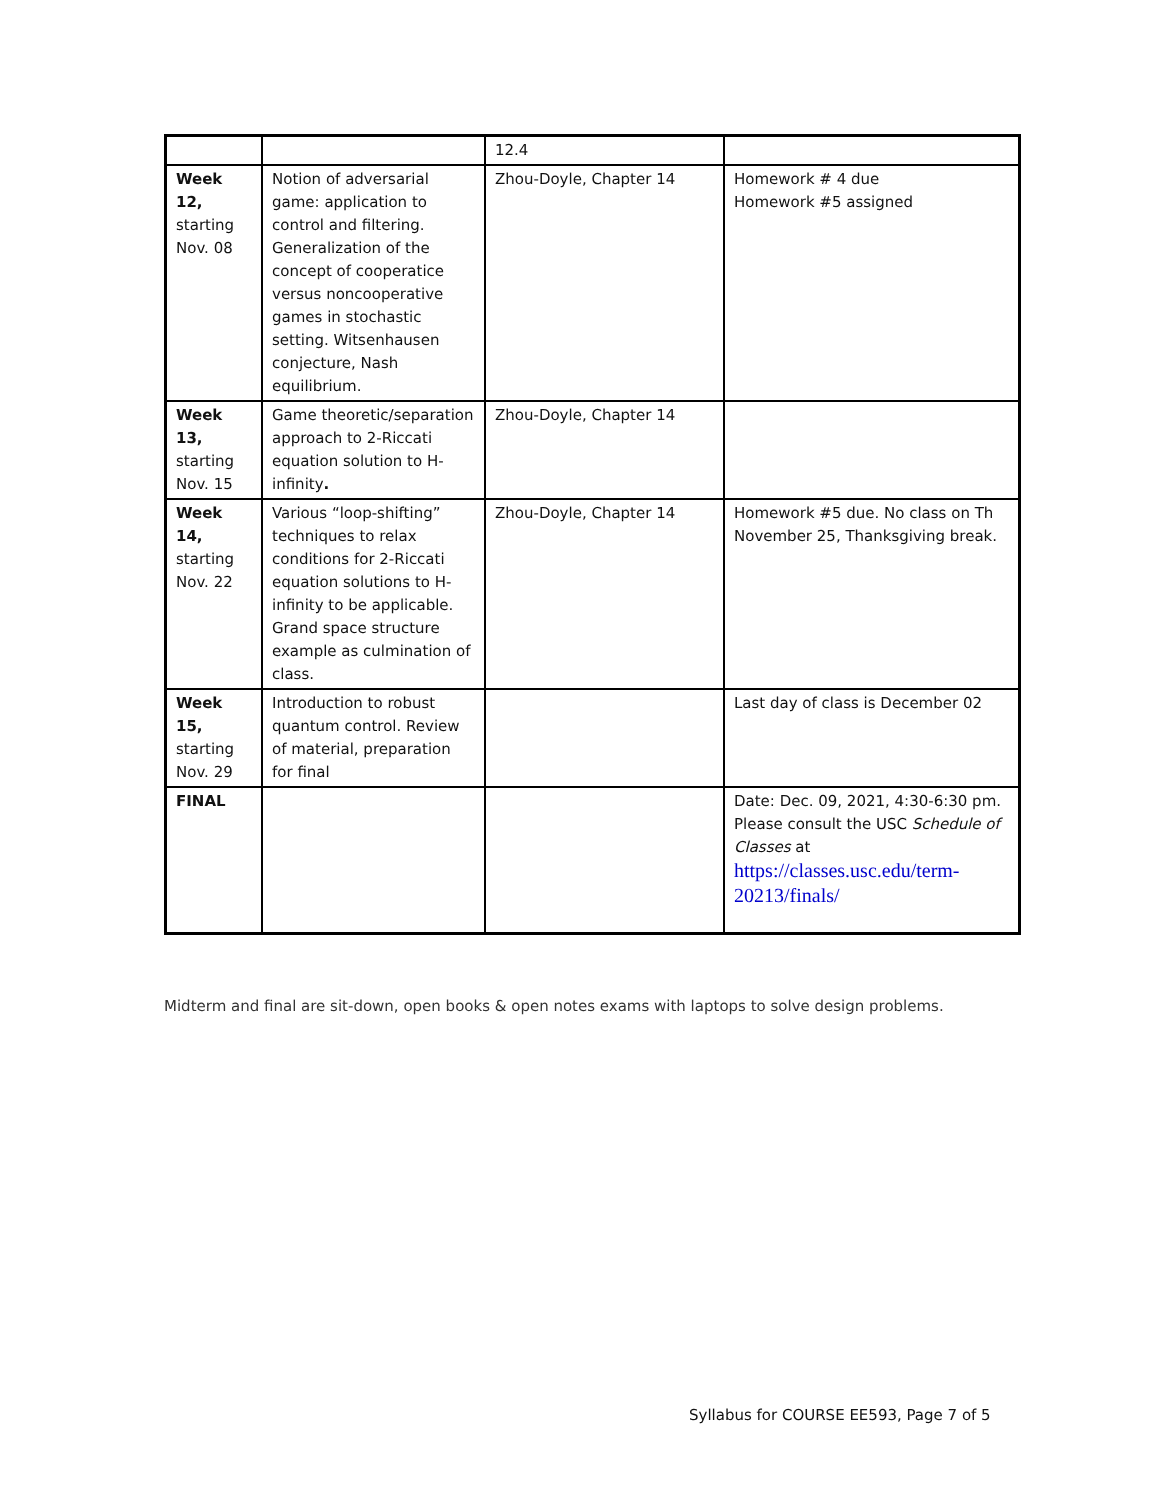| | | 12.4 | |
| Week 12, starting Nov. 08 | Notion of adversarial game: application to control and filtering. Generalization of the concept of cooperatice versus noncooperative games in stochastic setting. Witsenhausen conjecture, Nash equilibrium. | Zhou-Doyle, Chapter 14 | Homework # 4 due Homework #5 assigned |
| Week 13, starting Nov. 15 | Game theoretic/separation approach to 2-Riccati equation solution to H-infinity . | Zhou-Doyle, Chapter 14 | |
| Week 14, starting Nov. 22 | Various “loop-shifting” techniques to relax conditions for 2-Riccati equation solutions to H-infinity to be applicable. Grand space structure example as culmination of class. | Zhou-Doyle, Chapter 14 | Homework #5 due. No class on Th November 25, Thanksgiving break. |
| Week 15, starting Nov. 29 | Introduction to robust quantum control. Review of material, preparation for final | | Last day of class is December 02 |
| FINAL | | | Date: Dec. 09, 2021, 4:30-6:30 pm. Please consult the USC Schedule of Classes at https://classes.usc.edu/term-20213/finals/ |
Midterm and final are sit-down, open books & open notes exams with laptops to solve design problems.
Syllabus for COURSE EE593, Page 7 of 5